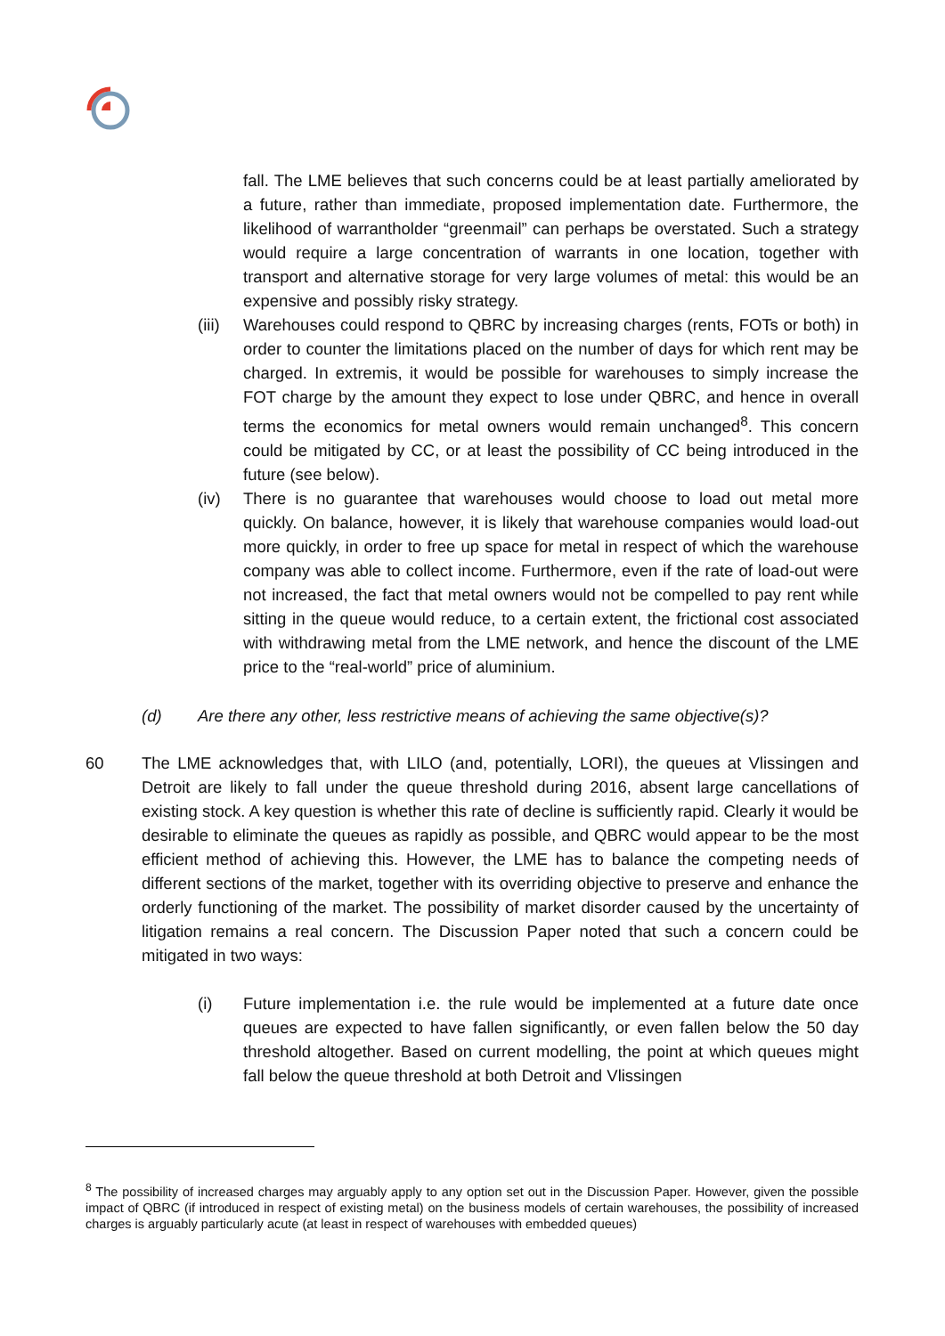fall. The LME believes that such concerns could be at least partially ameliorated by a future, rather than immediate, proposed implementation date. Furthermore, the likelihood of warrantholder “greenmail” can perhaps be overstated. Such a strategy would require a large concentration of warrants in one location, together with transport and alternative storage for very large volumes of metal: this would be an expensive and possibly risky strategy.
(iii)
Warehouses could respond to QBRC by increasing charges (rents, FOTs or both) in order to counter the limitations placed on the number of days for which rent may be charged. In extremis, it would be possible for warehouses to simply increase the FOT charge by the amount they expect to lose under QBRC, and hence in overall terms the economics for metal owners would remain unchanged<sup>8</sup>. This concern could be mitigated by CC, or at least the possibility of CC being introduced in the future (see below).
(iv) There is no guarantee that warehouses would choose to load out metal more quickly. On balance, however, it is likely that warehouse companies would load-out more quickly, in order to free up space for metal in respect of which the warehouse company was able to collect income. Furthermore, even if the rate of load-out were not increased, the fact that metal owners would not be compelled to pay rent while sitting in the queue would reduce, to a certain extent, the frictional cost associated with withdrawing metal from the LME network, and hence the discount of the LME price to the “real-world” price of aluminium.
(d) Are there any other, less restrictive means of achieving the same objective(s)?
60 The LME acknowledges that, with LILO (and, potentially, LORI), the queues at Vlissingen and Detroit are likely to fall under the queue threshold during 2016, absent large cancellations of existing stock. A key question is whether this rate of decline is sufficiently rapid. Clearly it would be desirable to eliminate the queues as rapidly as possible, and QBRC would appear to be the most efficient method of achieving this. However, the LME has to balance the competing needs of different sections of the market, together with its overriding objective to preserve and enhance the orderly functioning of the market. The possibility of market disorder caused by the uncertainty of litigation remains a real concern. The Discussion Paper noted that such a concern could be mitigated in two ways:
(i) Future implementation i.e. the rule would be implemented at a future date once queues are expected to have fallen significantly, or even fallen below the 50 day threshold altogether. Based on current modelling, the point at which queues might fall below the queue threshold at both Detroit and Vlissingen
<sup>8</sup> The possibility of increased charges may arguably apply to any option set out in the Discussion Paper. However, given the possible impact of QBRC (if introduced in respect of existing metal) on the business models of certain warehouses, the possibility of increased charges is arguably particularly acute (at least in respect of warehouses with embedded queues)